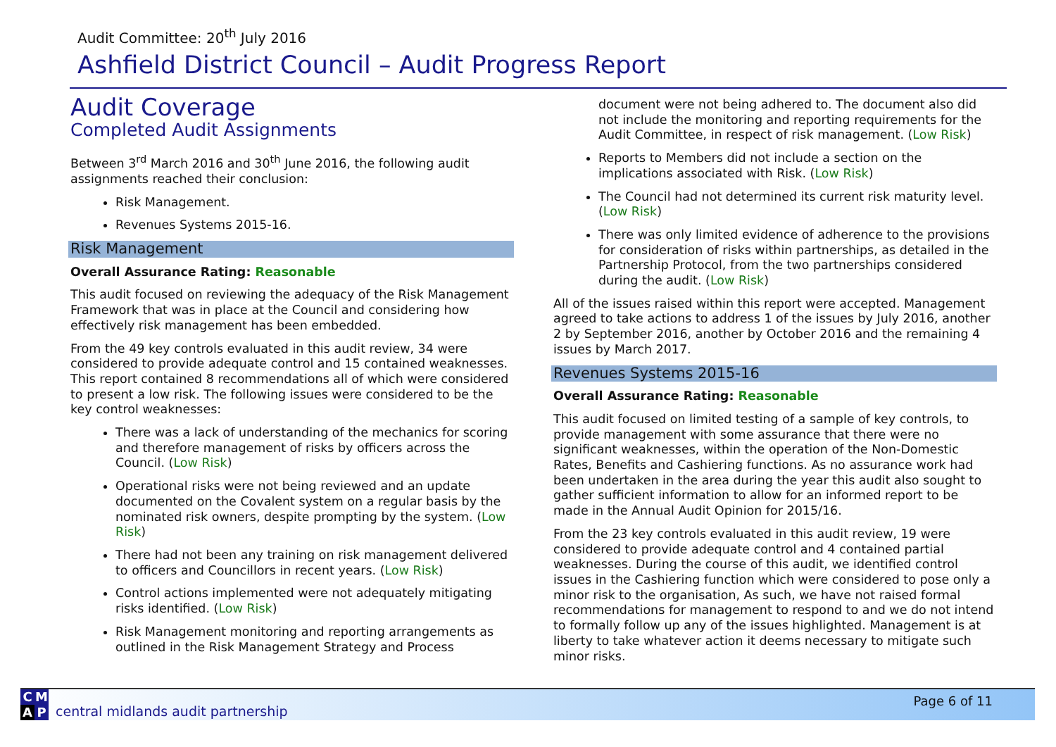Audit Committee: 20<sup>th</sup> July 2016
Ashfield District Council – Audit Progress Report
Audit Coverage
Completed Audit Assignments
Between 3<sup>rd</sup> March 2016 and 30<sup>th</sup> June 2016, the following audit assignments reached their conclusion:
Risk Management.
Revenues Systems 2015-16.
Risk Management
Overall Assurance Rating: Reasonable
This audit focused on reviewing the adequacy of the Risk Management Framework that was in place at the Council and considering how effectively risk management has been embedded.
From the 49 key controls evaluated in this audit review, 34 were considered to provide adequate control and 15 contained weaknesses. This report contained 8 recommendations all of which were considered to present a low risk. The following issues were considered to be the key control weaknesses:
There was a lack of understanding of the mechanics for scoring and therefore management of risks by officers across the Council. (Low Risk)
Operational risks were not being reviewed and an update documented on the Covalent system on a regular basis by the nominated risk owners, despite prompting by the system. (Low Risk)
There had not been any training on risk management delivered to officers and Councillors in recent years. (Low Risk)
Control actions implemented were not adequately mitigating risks identified. (Low Risk)
Risk Management monitoring and reporting arrangements as outlined in the Risk Management Strategy and Process
document were not being adhered to. The document also did not include the monitoring and reporting requirements for the Audit Committee, in respect of risk management. (Low Risk)
Reports to Members did not include a section on the implications associated with Risk. (Low Risk)
The Council had not determined its current risk maturity level. (Low Risk)
There was only limited evidence of adherence to the provisions for consideration of risks within partnerships, as detailed in the Partnership Protocol, from the two partnerships considered during the audit. (Low Risk)
All of the issues raised within this report were accepted. Management agreed to take actions to address 1 of the issues by July 2016, another 2 by September 2016, another by October 2016 and the remaining 4 issues by March 2017.
Revenues Systems 2015-16
Overall Assurance Rating: Reasonable
This audit focused on limited testing of a sample of key controls, to provide management with some assurance that there were no significant weaknesses, within the operation of the Non-Domestic Rates, Benefits and Cashiering functions. As no assurance work had been undertaken in the area during the year this audit also sought to gather sufficient information to allow for an informed report to be made in the Annual Audit Opinion for 2015/16.
From the 23 key controls evaluated in this audit review, 19 were considered to provide adequate control and 4 contained partial weaknesses. During the course of this audit, we identified control issues in the Cashiering function which were considered to pose only a minor risk to the organisation, As such, we have not raised formal recommendations for management to respond to and we do not intend to formally follow up any of the issues highlighted. Management is at liberty to take whatever action it deems necessary to mitigate such minor risks.
C M
A P
central midlands audit partnership
Page 6 of 11